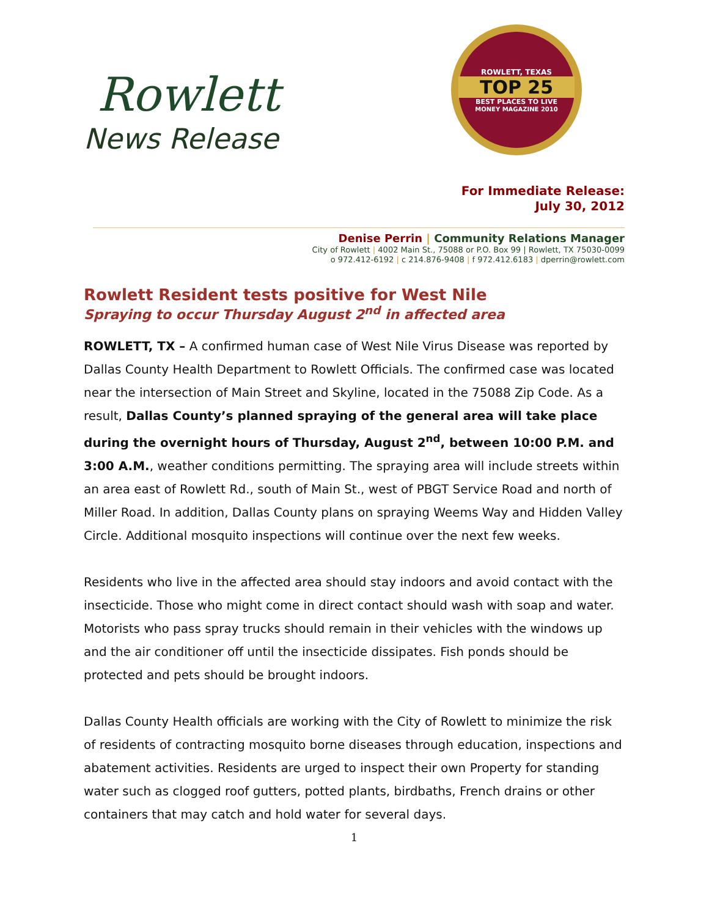Rowlett
News Release
ROWLETT, TEXAS
TOP 25
BEST PLACES TO LIVE
MONEY MAGAZINE 2010
For Immediate Release:
July 30, 2012
Denise Perrin | Community Relations Manager
City of Rowlett | 4002 Main St., 75088 or P.O. Box 99 | Rowlett, TX 75030-0099
o 972.412-6192 | c 214.876-9408 | f 972.412.6183 | dperrin@rowlett.com
Rowlett Resident tests positive for West Nile
Spraying to occur Thursday August 2<sup>nd</sup> in affected area
ROWLETT, TX – A confirmed human case of West Nile Virus Disease was reported by Dallas County Health Department to Rowlett Officials. The confirmed case was located near the intersection of Main Street and Skyline, located in the 75088 Zip Code. As a result, Dallas County’s planned spraying of the general area will take place during the overnight hours of Thursday, August 2<sup>nd</sup>, between 10:00 P.M. and 3:00 A.M., weather conditions permitting. The spraying area will include streets within an area east of Rowlett Rd., south of Main St., west of PBGT Service Road and north of Miller Road. In addition, Dallas County plans on spraying Weems Way and Hidden Valley Circle. Additional mosquito inspections will continue over the next few weeks.
Residents who live in the affected area should stay indoors and avoid contact with the insecticide. Those who might come in direct contact should wash with soap and water. Motorists who pass spray trucks should remain in their vehicles with the windows up and the air conditioner off until the insecticide dissipates. Fish ponds should be protected and pets should be brought indoors.
Dallas County Health officials are working with the City of Rowlett to minimize the risk of residents of contracting mosquito borne diseases through education, inspections and abatement activities. Residents are urged to inspect their own Property for standing water such as clogged roof gutters, potted plants, birdbaths, French drains or other containers that may catch and hold water for several days.
1